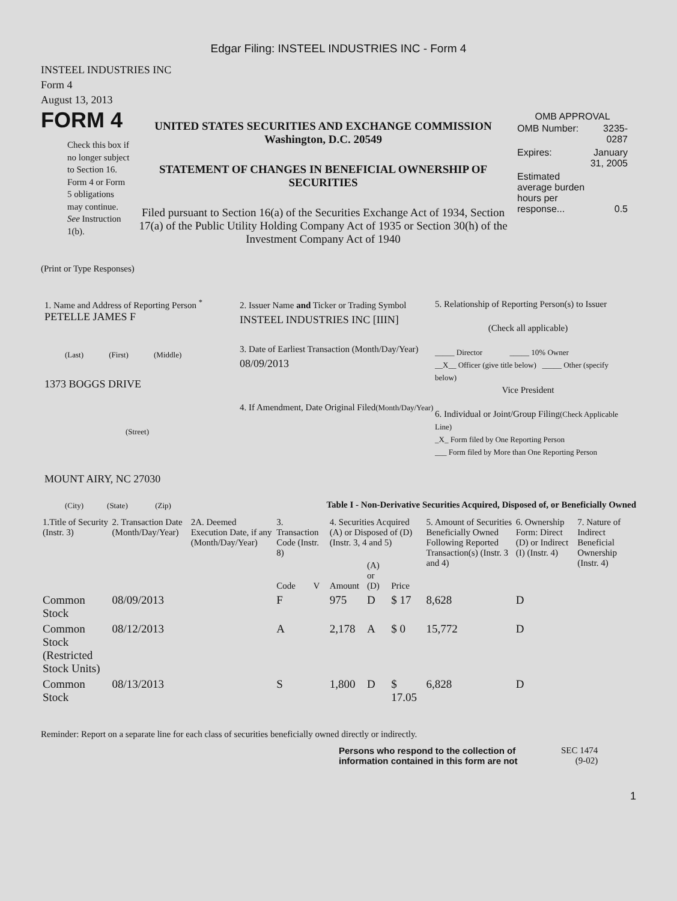Edgar Filing: INSTEEL INDUSTRIES INC - Form 4
INSTEEL INDUSTRIES INC
Form 4
August 13, 2013
FORM 4
Check this box if no longer subject to Section 16. Form 4 or Form 5 obligations may continue. See Instruction 1(b).
UNITED STATES SECURITIES AND EXCHANGE COMMISSION
Washington, D.C. 20549
STATEMENT OF CHANGES IN BENEFICIAL OWNERSHIP OF SECURITIES
Filed pursuant to Section 16(a) of the Securities Exchange Act of 1934, Section 17(a) of the Public Utility Holding Company Act of 1935 or Section 30(h) of the Investment Company Act of 1940
OMB APPROVAL
| OMB Number: | 3235-0287 |
| Expires: | January 31, 2005 |
| Estimated average burden hours per response... | 0.5 |
(Print or Type Responses)
1. Name and Address of Reporting Person <sup>*</sup>
PETELLE JAMES F
(Last) (First) (Middle)
1373 BOGGS DRIVE
(Street)
MOUNT AIRY, NC 27030
(City) (State) (Zip)
2. Issuer Name and Ticker or Trading Symbol
INSTEEL INDUSTRIES INC [IIIN]
3. Date of Earliest Transaction (Month/Day/Year)
08/09/2013
4. If Amendment, Date Original Filed(Month/Day/Year)
5. Relationship of Reporting Person(s) to Issuer
(Check all applicable)
_____ Director _____ 10% Owner
__X__ Officer (give title below) _____ Other (specify below)
Vice President
6. Individual or Joint/Group Filing(Check Applicable Line)
_X_ Form filed by One Reporting Person
___ Form filed by More than One Reporting Person
Table I - Non-Derivative Securities Acquired, Disposed of, or Beneficially Owned
| 1.Title of Security (Instr. 3) | 2. Transaction Date (Month/Day/Year) | 2A. Deemed Execution Date, if any (Month/Day/Year) | 3. Transaction Code (Instr. 8) | | 4. Securities Acquired (A) or Disposed of (D) (Instr. 3, 4 and 5) | | | 5. Amount of Securities Beneficially Owned Following Reported Transaction(s) (Instr. 3 and 4) | 6. Ownership Form: Direct (D) or Indirect (I) (Instr. 4) | 7. Nature of Indirect Beneficial Ownership (Instr. 4) |
| --- | --- | --- | --- | --- | --- | --- | --- | --- | --- | --- |
| | | | Code | V | Amount | (A) or (D) | Price | | | |
| Common Stock | 08/09/2013 | | F | | 975 | D | $ 17 | 8,628 | D | |
| Common Stock (Restricted Stock Units) | 08/12/2013 | | A | | 2,178 | A | $ 0 | 15,772 | D | |
| Common Stock | 08/13/2013 | | S | | 1,800 | D | $ 17.05 | 6,828 | D | |
Reminder: Report on a separate line for each class of securities beneficially owned directly or indirectly.
Persons who respond to the collection of information contained in this form are not
SEC 1474
(9-02)
1